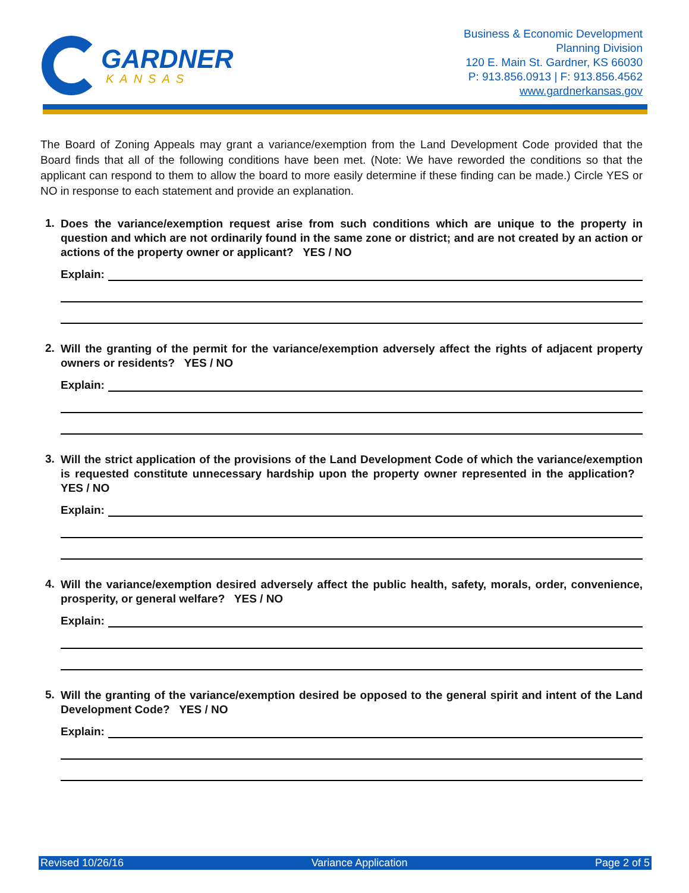GARDNER
KANSAS
Business & Economic Development
Planning Division
120 E. Main St. Gardner, KS 66030
P: 913.856.0913 | F: 913.856.4562
www.gardnerkansas.gov
The Board of Zoning Appeals may grant a variance/exemption from the Land Development Code provided that the Board finds that all of the following conditions have been met. (Note: We have reworded the conditions so that the applicant can respond to them to allow the board to more easily determine if these finding can be made.) Circle YES or NO in response to each statement and provide an explanation.
1.
Does the variance/exemption request arise from such conditions which are unique to the property in question and which are not ordinarily found in the same zone or district; and are not created by an action or actions of the property owner or applicant? YES / NO
Explain:
2.
Will the granting of the permit for the variance/exemption adversely affect the rights of adjacent property owners or residents? YES / NO
Explain:
3.
Will the strict application of the provisions of the Land Development Code of which the variance/exemption is requested constitute unnecessary hardship upon the property owner represented in the application? YES / NO
Explain:
4.
Will the variance/exemption desired adversely affect the public health, safety, morals, order, convenience, prosperity, or general welfare? YES / NO
Explain:
5.
Will the granting of the variance/exemption desired be opposed to the general spirit and intent of the Land Development Code? YES / NO
Explain:
Revised 10/26/16 Variance Application Page 2 of 5